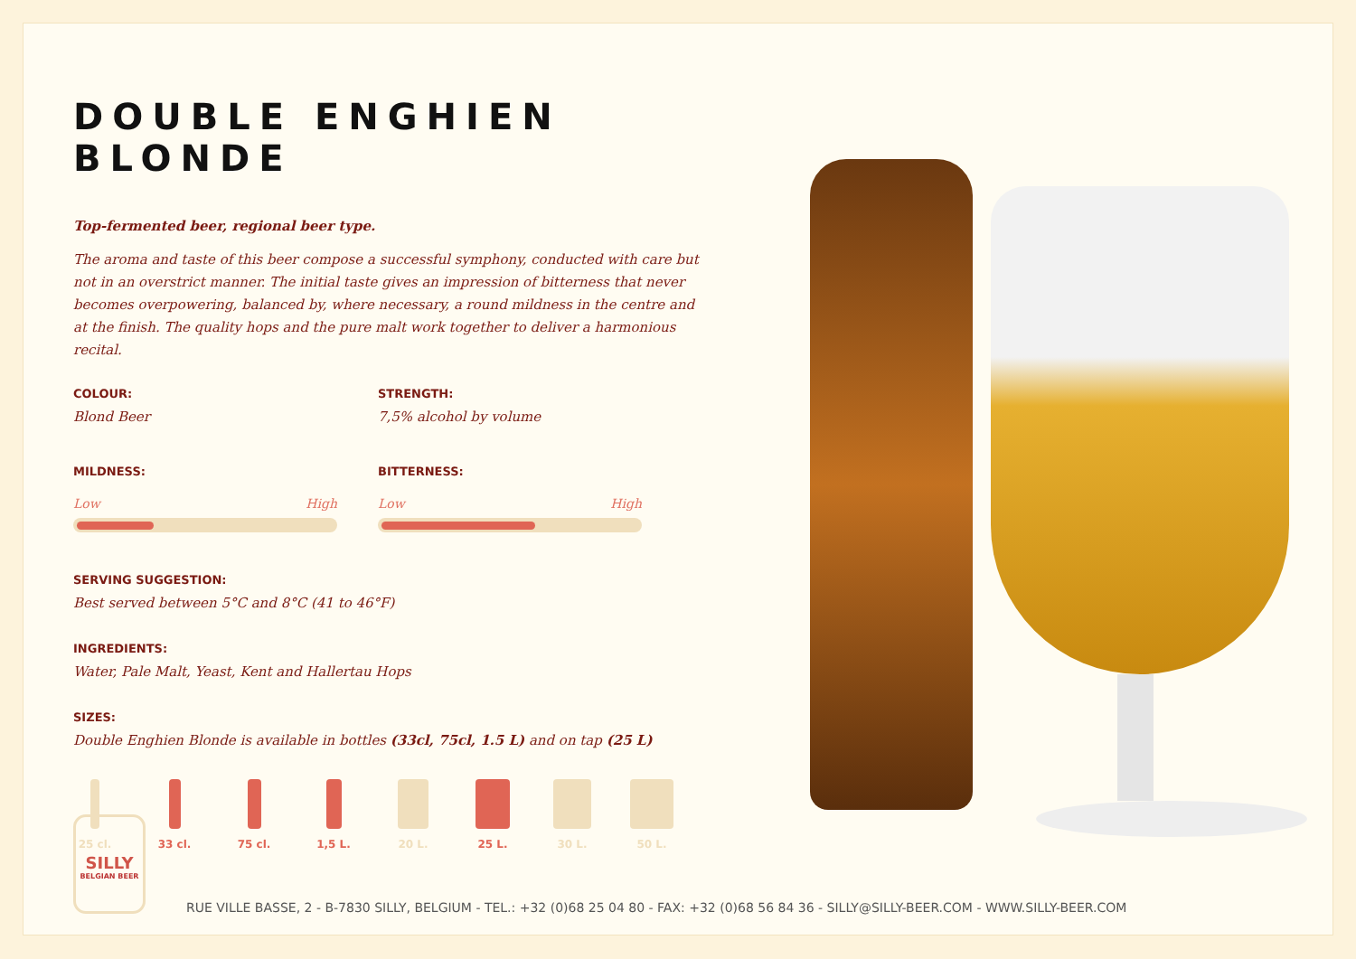DOUBLE ENGHIEN BLONDE
Top-fermented beer, regional beer type.
The aroma and taste of this beer compose a successful symphony, conducted with care but not in an overstrict manner. The initial taste gives an impression of bitterness that never becomes overpowering, balanced by, where necessary, a round mildness in the centre and at the finish. The quality hops and the pure malt work together to deliver a harmonious recital.
COLOUR:
Blond Beer
STRENGTH:
7,5% alcohol by volume
MILDNESS:
Low High
BITTERNESS:
Low High
SERVING SUGGESTION:
Best served between 5°C and 8°C (41 to 46°F)
INGREDIENTS:
Water, Pale Malt, Yeast, Kent and Hallertau Hops
SIZES:
Double Enghien Blonde is available in bottles (33cl, 75cl, 1.5 L) and on tap (25 L)
25 cl. 33 cl. 75 cl. 1,5 L. 20 L. 25 L. 30 L. 50 L.
SILLY
BELGIAN BEER
RUE VILLE BASSE, 2 - B-7830 SILLY, BELGIUM - TEL.: +32 (0)68 25 04 80 - FAX: +32 (0)68 56 84 36 - SILLY@SILLY-BEER.COM - WWW.SILLY-BEER.COM